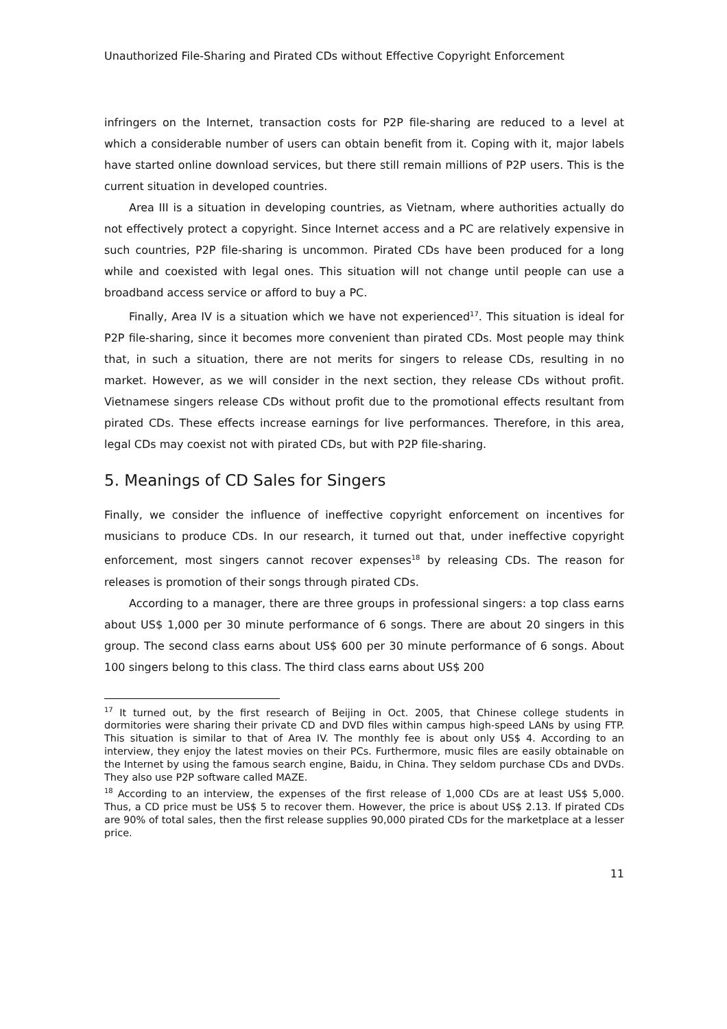Unauthorized File-Sharing and Pirated CDs without Effective Copyright Enforcement
infringers on the Internet, transaction costs for P2P file-sharing are reduced to a level at which a considerable number of users can obtain benefit from it. Coping with it, major labels have started online download services, but there still remain millions of P2P users. This is the current situation in developed countries.
Area III is a situation in developing countries, as Vietnam, where authorities actually do not effectively protect a copyright. Since Internet access and a PC are relatively expensive in such countries, P2P file-sharing is uncommon. Pirated CDs have been produced for a long while and coexisted with legal ones. This situation will not change until people can use a broadband access service or afford to buy a PC.
Finally, Area IV is a situation which we have not experienced<sup>17</sup>. This situation is ideal for P2P file-sharing, since it becomes more convenient than pirated CDs. Most people may think that, in such a situation, there are not merits for singers to release CDs, resulting in no market. However, as we will consider in the next section, they release CDs without profit. Vietnamese singers release CDs without profit due to the promotional effects resultant from pirated CDs. These effects increase earnings for live performances. Therefore, in this area, legal CDs may coexist not with pirated CDs, but with P2P file-sharing.
5. Meanings of CD Sales for Singers
Finally, we consider the influence of ineffective copyright enforcement on incentives for musicians to produce CDs. In our research, it turned out that, under ineffective copyright enforcement, most singers cannot recover expenses<sup>18</sup> by releasing CDs. The reason for releases is promotion of their songs through pirated CDs.
According to a manager, there are three groups in professional singers: a top class earns about US$ 1,000 per 30 minute performance of 6 songs. There are about 20 singers in this group. The second class earns about US$ 600 per 30 minute performance of 6 songs. About 100 singers belong to this class. The third class earns about US$ 200
<sup>17</sup> It turned out, by the first research of Beijing in Oct. 2005, that Chinese college students in dormitories were sharing their private CD and DVD files within campus high-speed LANs by using FTP. This situation is similar to that of Area IV. The monthly fee is about only US$ 4. According to an interview, they enjoy the latest movies on their PCs. Furthermore, music files are easily obtainable on the Internet by using the famous search engine, Baidu, in China. They seldom purchase CDs and DVDs. They also use P2P software called MAZE.
<sup>18</sup> According to an interview, the expenses of the first release of 1,000 CDs are at least US$ 5,000. Thus, a CD price must be US$ 5 to recover them. However, the price is about US$ 2.13. If pirated CDs are 90% of total sales, then the first release supplies 90,000 pirated CDs for the marketplace at a lesser price.
11